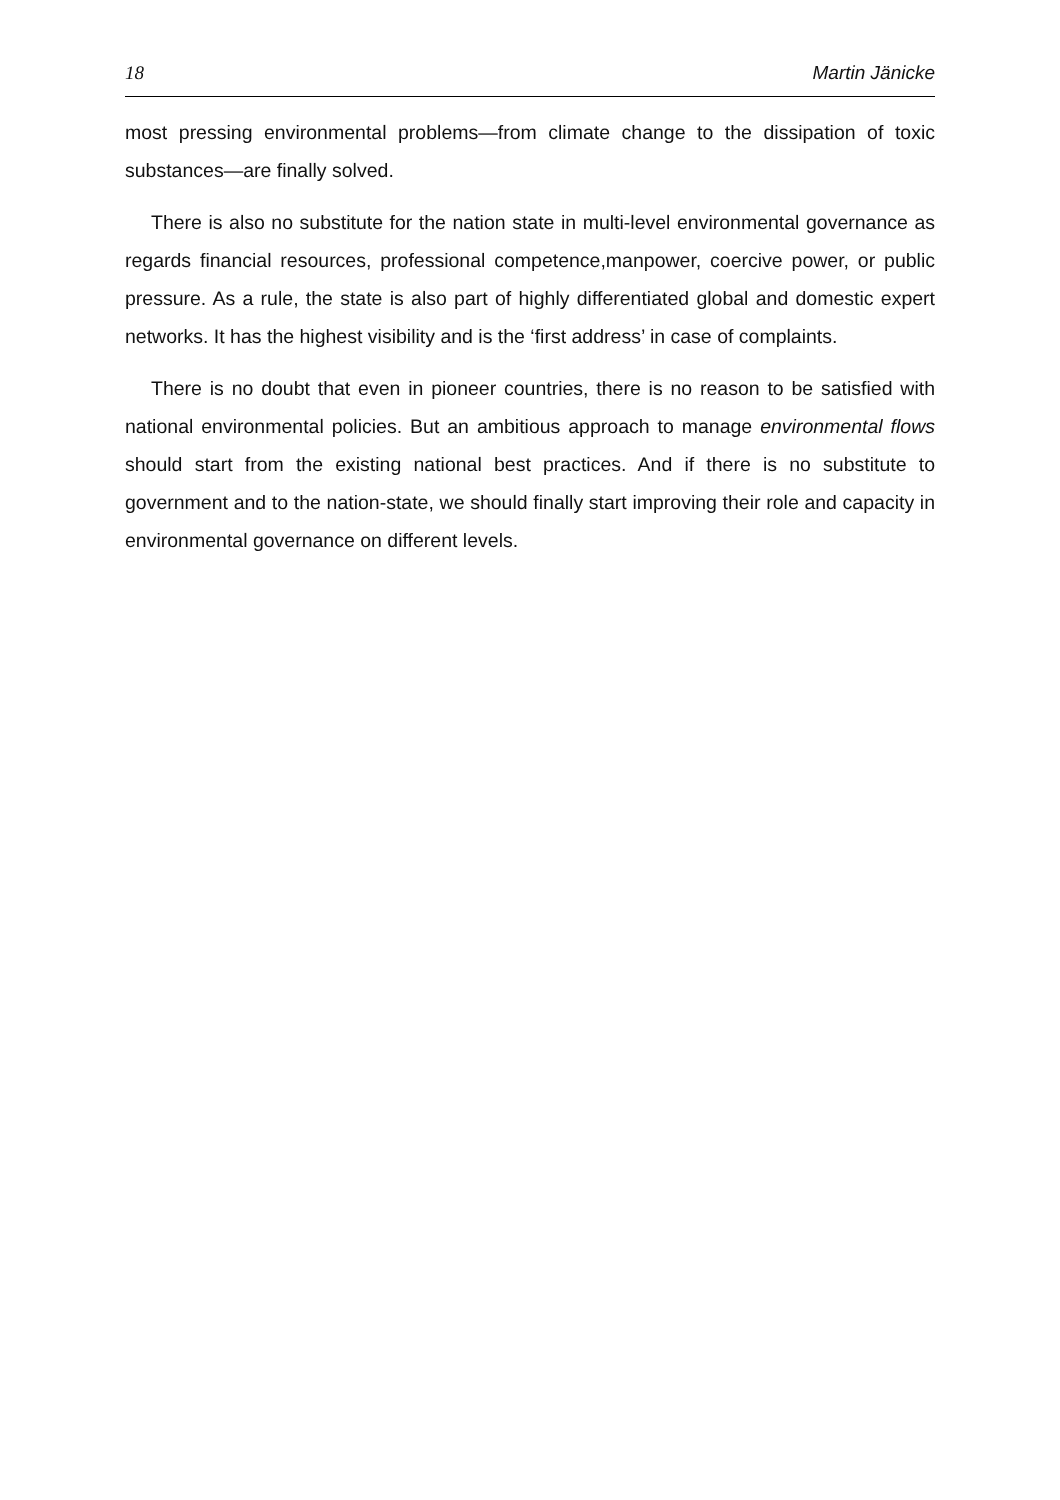18 Martin Jänicke
most pressing environmental problems—from climate change to the dissipation of toxic substances—are finally solved.
There is also no substitute for the nation state in multi-level environmental governance as regards financial resources, professional competence,manpower, coercive power, or public pressure. As a rule, the state is also part of highly differentiated global and domestic expert networks. It has the highest visibility and is the ‘first address’ in case of complaints.
There is no doubt that even in pioneer countries, there is no reason to be satisfied with national environmental policies. But an ambitious approach to manage environmental flows should start from the existing national best practices. And if there is no substitute to government and to the nation-state, we should finally start improving their role and capacity in environmental governance on different levels.